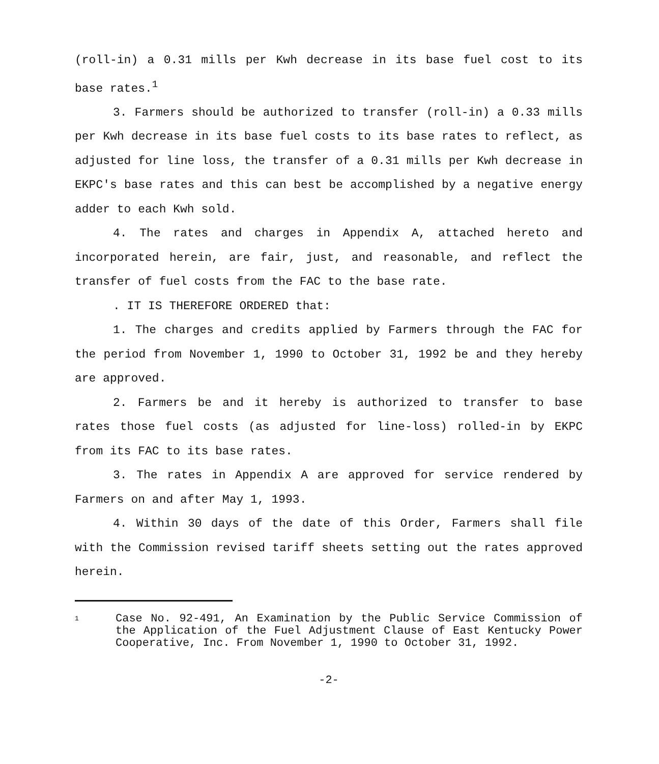(roll-in) a 0.31 mills per Kwh decrease in its base fuel cost to its base rates.<sup>1</sup>
3. Farmers should be authorized to transfer (roll-in) a 0.33 mills per Kwh decrease in its base fuel costs to its base rates to reflect, as adjusted for line loss, the transfer of a 0.31 mills per Kwh decrease in EKPC's base rates and this can best be accomplished by a negative energy adder to each Kwh sold.
4. The rates and charges in Appendix A, attached hereto and incorporated herein, are fair, just, and reasonable, and reflect the transfer of fuel costs from the FAC to the base rate.
. IT IS THEREFORE ORDERED that:
1. The charges and credits applied by Farmers through the FAC for the period from November 1, 1990 to October 31, 1992 be and they hereby are approved.
2. Farmers be and it hereby is authorized to transfer to base rates those fuel costs (as adjusted for line-loss) rolled-in by EKPC from its FAC to its base rates.
3. The rates in Appendix A are approved for service rendered by Farmers on and after May 1, 1993.
4. Within 30 days of the date of this Order, Farmers shall file with the Commission revised tariff sheets setting out the rates approved herein.
1
Case No. 92-491, An Examination by the Public Service Commission of the Application of the Fuel Adjustment Clause of East Kentucky Power Cooperative, Inc. From November 1, 1990 to October 31, 1992.
-2-